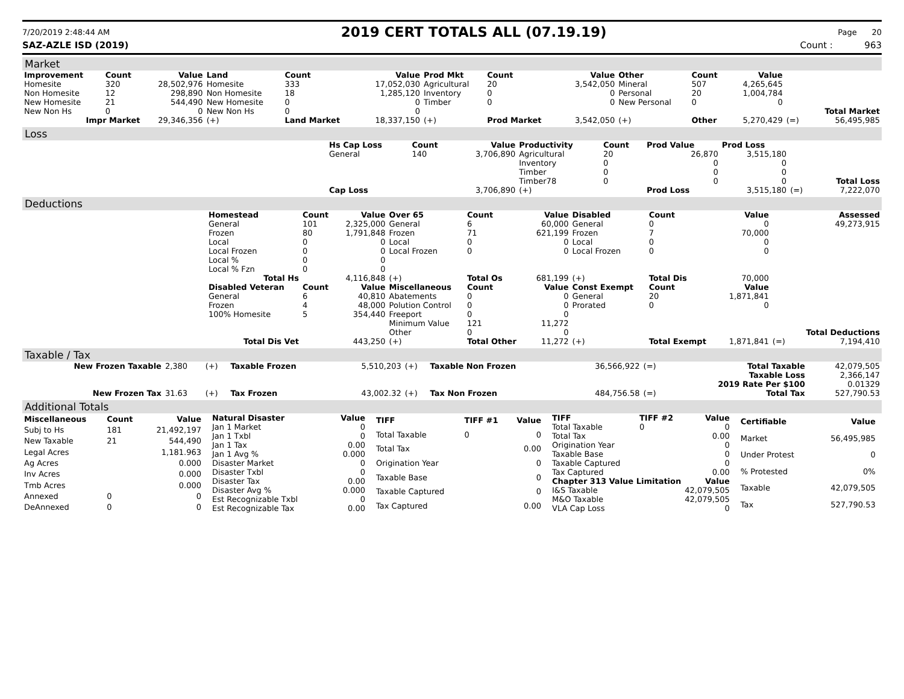7/20/2019 2:48:44 AM 2019 CERT TOTALS ALL (07.19.19) Page 20
SAZ-AZLE ISD (2019) Count : 963
Market
| Improvement | Count | Value | Land | Count | Value | Prod Mkt | Count | Value | Other | Count | Value | | |
| --- | --- | --- | --- | --- | --- | --- | --- | --- | --- | --- | --- | --- | --- |
| Homesite | 320 | 28,502,976 | Homesite | 333 | 17,052,030 | Agricultural | 20 | 3,542,050 | Mineral | 507 | 4,265,645 | | |
| Non Homesite | 12 | 298,890 | Non Homesite | 18 | 1,285,120 | Inventory | 0 | 0 | Personal | 20 | 1,004,784 | | |
| New Homesite | 21 | 544,490 | New Homesite | 0 | 0 | Timber | 0 | 0 | New Personal | 0 | 0 | | |
| New Non Hs | 0 | 0 | New Non Hs | 0 | 0 | | | | | | | | Total Market |
| Impr Market | | 29,346,356 | (+) | Land Market | 18,337,150 | (+) | Prod Market | 3,542,050 | (+) | Other | 5,270,429 | (=) | 56,495,985 |
Loss
| | Hs Cap Loss | Count | Value | Productivity | Count | Prod Value | Prod Loss | | |
| | General | 140 | 3,706,890 | Agricultural | 20 | 26,870 | 3,515,180 | | |
| | | | | Inventory | 0 | 0 | 0 | | |
| | | | | Timber | 0 | 0 | 0 | | |
| | | | | Timber78 | 0 | 0 | 0 | | Total Loss |
| | Cap Loss | | 3,706,890 | (+) | | Prod Loss | 3,515,180 | (=) | 7,222,070 |
Deductions
| | Homestead | Count | Value | Over 65 | Count | Value | Disabled | Count | Value | | Assessed |
| | General | 101 | 2,325,000 | General | 6 | 60,000 | General | 0 | 0 | | 49,273,915 |
| | Frozen | 80 | 1,791,848 | Frozen | 71 | 621,199 | Frozen | 7 | 70,000 | | |
| | Local | 0 | 0 | Local | 0 | 0 | Local | 0 | 0 | | |
| | Local Frozen | 0 | 0 | Local Frozen | 0 | 0 | Local Frozen | 0 | 0 | | |
| | Local % | 0 | 0 | | | | | | | | |
| | Local % Fzn | 0 | 0 | | | | | | | | |
| | Total Hs | | 4,116,848 | (+) | Total Os | 681,199 | (+) | Total Dis | 70,000 | | |
| | Disabled Veteran | Count | Value | Miscellaneous | Count | Value | Const Exempt | Count | Value | | |
| | General | 6 | 40,810 | Abatements | 0 | 0 | General | 20 | 1,871,841 | | |
| | Frozen | 4 | 48,000 | Polution Control | 0 | 0 | Prorated | 0 | 0 | | |
| | 100% Homesite | 5 | 354,440 | Freeport | 0 | 0 | | | | | |
| | | | | Minimum Value | 121 | 11,272 | | | | | |
| | | | | Other | 0 | 0 | | | | | Total Deductions |
| | Total Dis Vet | | 443,250 | (+) | Total Other | 11,272 | (+) | Total Exempt | 1,871,841 | (=) | 7,194,410 |
Taxable / Tax
| New Frozen Taxable | 2,380 | (+) | Taxable Frozen | 5,510,203 | (+) | Taxable Non Frozen | 36,566,922 | (=) | Total Taxable | 42,079,505 |
| | | | | | | | | | Taxable Loss | 2,366,147 |
| | | | | | | | | | 2019 Rate Per $100 | 0.01329 |
| New Frozen Tax | 31.63 | (+) | Tax Frozen | 43,002.32 | (+) | Tax Non Frozen | 484,756.58 | (=) | Total Tax | 527,790.53 |
Additional Totals
| Miscellaneous | Count | Value |
| --- | --- | --- |
| Subj to Hs | 181 | 21,492,197 |
| New Taxable | 21 | 544,490 |
| Legal Acres | | 1,181.963 |
| Ag Acres | | 0.000 |
| Inv Acres | | 0.000 |
| Tmb Acres | | 0.000 |
| Annexed | 0 | 0 |
| DeAnnexed | 0 | 0 |
| Natural Disaster | Value |
| --- | --- |
| Jan 1 Market | 0 |
| Jan 1 Txbl | 0 |
| Jan 1 Tax | 0.00 |
| Jan 1 Avg % | 0.000 |
| Disaster Market | 0 |
| Disaster Txbl | 0 |
| Disaster Tax | 0.00 |
| Disaster Avg % | 0.000 |
| Est Recognizable Txbl | 0 |
| Est Recognizable Tax | 0.00 |
| TIFF | TIFF #1 | Value |
| --- | --- | --- |
| Total Taxable | 0 | 0 |
| Total Tax | | 0.00 |
| Origination Year | | 0 |
| Taxable Base | | 0 |
| Taxable Captured | | 0 |
| Tax Captured | | 0.00 |
| TIFF | TIFF #2 | Value |
| --- | --- | --- |
| Total Taxable | 0 | 0 |
| Total Tax | | 0.00 |
| Origination Year | | 0 |
| Taxable Base | | 0 |
| Taxable Captured | | 0 |
| Tax Captured | | 0.00 |
| Chapter 313 Value Limitation | | Value |
| I&S Taxable | | 42,079,505 |
| M&O Taxable | | 42,079,505 |
| VLA Cap Loss | | 0 |
| Certifiable | Value |
| --- | --- |
| Market | 56,495,985 |
| Under Protest | 0 |
| % Protested | 0% |
| Taxable | 42,079,505 |
| Tax | 527,790.53 |